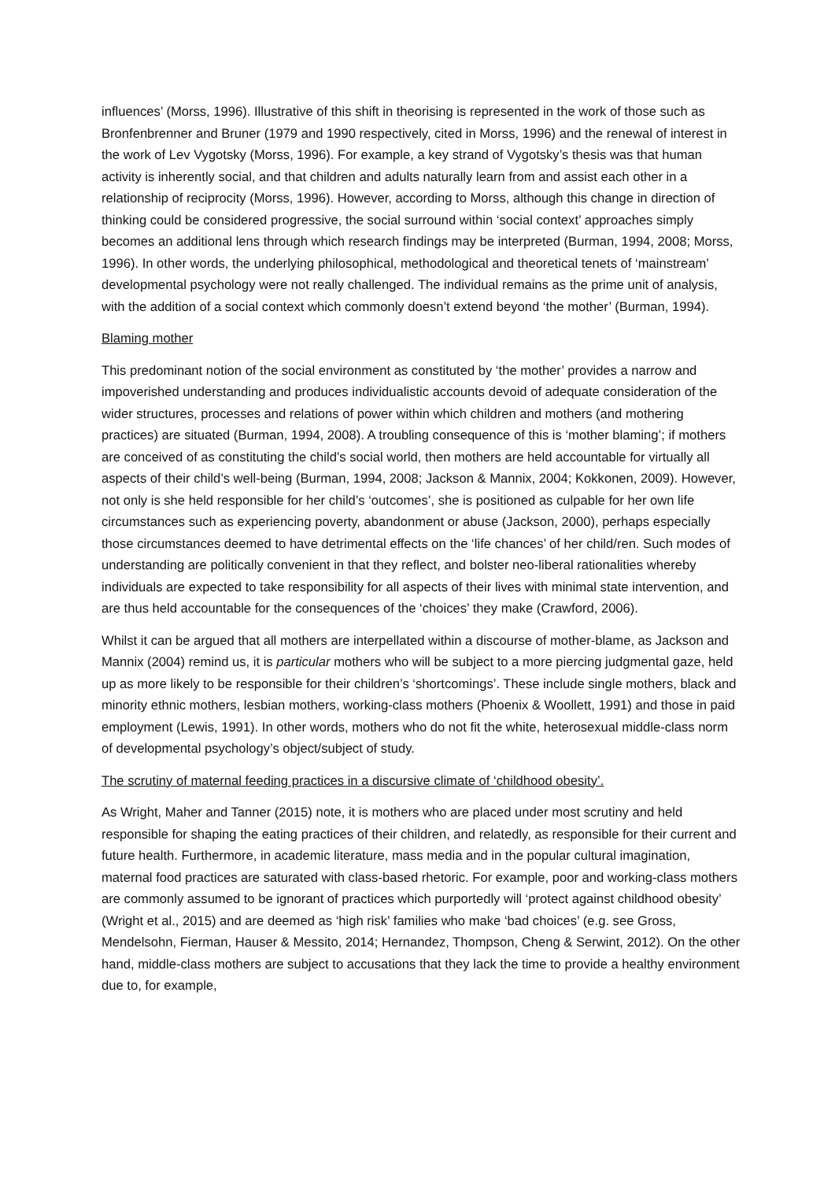influences’ (Morss, 1996). Illustrative of this shift in theorising is represented in the work of those such as Bronfenbrenner and Bruner (1979 and 1990 respectively, cited in Morss, 1996) and the renewal of interest in the work of Lev Vygotsky (Morss, 1996). For example, a key strand of Vygotsky’s thesis was that human activity is inherently social, and that children and adults naturally learn from and assist each other in a relationship of reciprocity (Morss, 1996). However, according to Morss, although this change in direction of thinking could be considered progressive, the social surround within ‘social context’ approaches simply becomes an additional lens through which research findings may be interpreted (Burman, 1994, 2008; Morss, 1996). In other words, the underlying philosophical, methodological and theoretical tenets of ‘mainstream’ developmental psychology were not really challenged. The individual remains as the prime unit of analysis, with the addition of a social context which commonly doesn’t extend beyond ‘the mother’ (Burman, 1994).
Blaming mother
This predominant notion of the social environment as constituted by ‘the mother’ provides a narrow and impoverished understanding and produces individualistic accounts devoid of adequate consideration of the wider structures, processes and relations of power within which children and mothers (and mothering practices) are situated (Burman, 1994, 2008). A troubling consequence of this is ‘mother blaming’; if mothers are conceived of as constituting the child’s social world, then mothers are held accountable for virtually all aspects of their child’s well-being (Burman, 1994, 2008; Jackson & Mannix, 2004; Kokkonen, 2009). However, not only is she held responsible for her child’s ‘outcomes’, she is positioned as culpable for her own life circumstances such as experiencing poverty, abandonment or abuse (Jackson, 2000), perhaps especially those circumstances deemed to have detrimental effects on the ‘life chances’ of her child/ren. Such modes of understanding are politically convenient in that they reflect, and bolster neo-liberal rationalities whereby individuals are expected to take responsibility for all aspects of their lives with minimal state intervention, and are thus held accountable for the consequences of the ‘choices’ they make (Crawford, 2006).
Whilst it can be argued that all mothers are interpellated within a discourse of mother-blame, as Jackson and Mannix (2004) remind us, it is particular mothers who will be subject to a more piercing judgmental gaze, held up as more likely to be responsible for their children’s ‘shortcomings’. These include single mothers, black and minority ethnic mothers, lesbian mothers, working-class mothers (Phoenix & Woollett, 1991) and those in paid employment (Lewis, 1991). In other words, mothers who do not fit the white, heterosexual middle-class norm of developmental psychology’s object/subject of study.
The scrutiny of maternal feeding practices in a discursive climate of ‘childhood obesity’.
As Wright, Maher and Tanner (2015) note, it is mothers who are placed under most scrutiny and held responsible for shaping the eating practices of their children, and relatedly, as responsible for their current and future health. Furthermore, in academic literature, mass media and in the popular cultural imagination, maternal food practices are saturated with class-based rhetoric. For example, poor and working-class mothers are commonly assumed to be ignorant of practices which purportedly will ‘protect against childhood obesity’ (Wright et al., 2015) and are deemed as ‘high risk’ families who make ‘bad choices’ (e.g. see Gross, Mendelsohn, Fierman, Hauser & Messito, 2014; Hernandez, Thompson, Cheng & Serwint, 2012). On the other hand, middle-class mothers are subject to accusations that they lack the time to provide a healthy environment due to, for example,